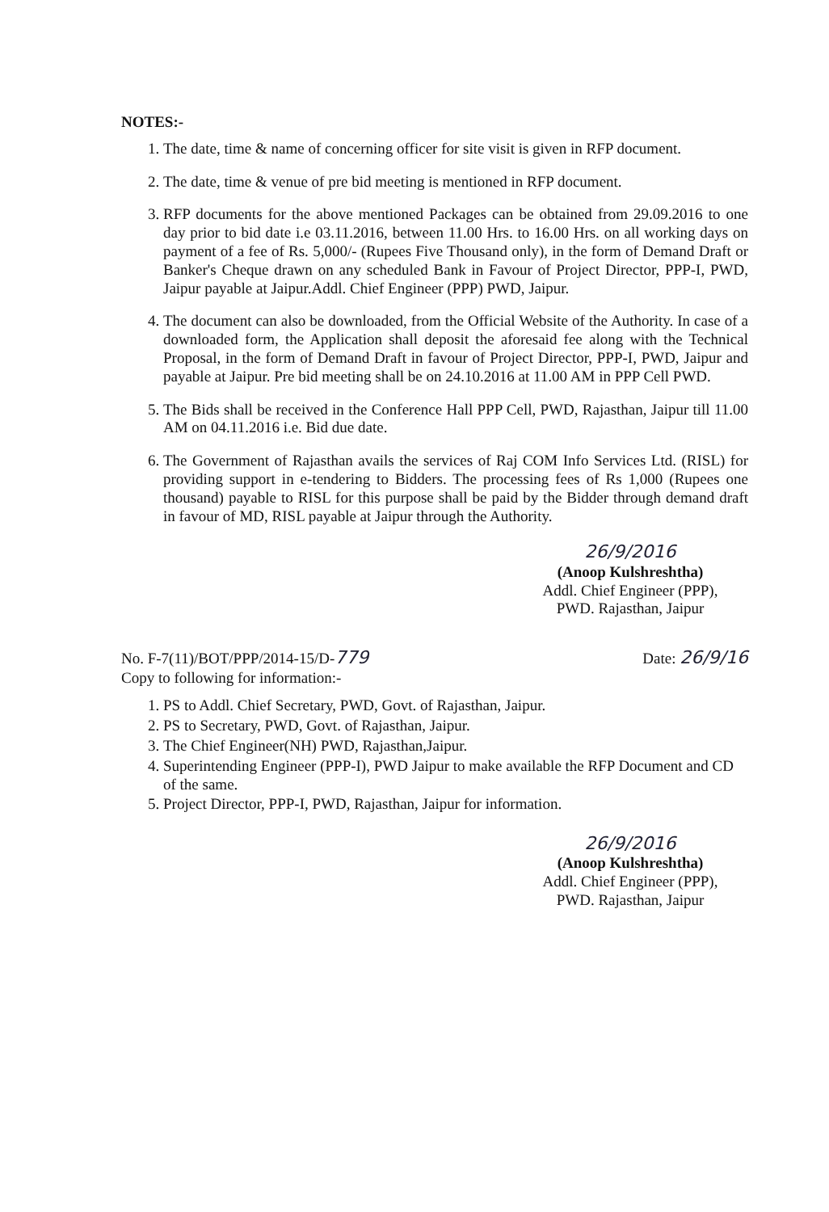NOTES:-
1. The date, time & name of concerning officer for site visit is given in RFP document.
2. The date, time & venue of pre bid meeting is mentioned in RFP document.
3. RFP documents for the above mentioned Packages can be obtained from 29.09.2016 to one day prior to bid date i.e 03.11.2016, between 11.00 Hrs. to 16.00 Hrs. on all working days on payment of a fee of Rs. 5,000/- (Rupees Five Thousand only), in the form of Demand Draft or Banker's Cheque drawn on any scheduled Bank in Favour of Project Director, PPP-I, PWD, Jaipur payable at Jaipur.Addl. Chief Engineer (PPP) PWD, Jaipur.
4. The document can also be downloaded, from the Official Website of the Authority. In case of a downloaded form, the Application shall deposit the aforesaid fee along with the Technical Proposal, in the form of Demand Draft in favour of Project Director, PPP-I, PWD, Jaipur and payable at Jaipur. Pre bid meeting shall be on 24.10.2016 at 11.00 AM in PPP Cell PWD.
5. The Bids shall be received in the Conference Hall PPP Cell, PWD, Rajasthan, Jaipur till 11.00 AM on 04.11.2016 i.e. Bid due date.
6. The Government of Rajasthan avails the services of Raj COM Info Services Ltd. (RISL) for providing support in e-tendering to Bidders. The processing fees of Rs 1,000 (Rupees one thousand) payable to RISL for this purpose shall be paid by the Bidder through demand draft in favour of MD, RISL payable at Jaipur through the Authority.
26/9/2016
(Anoop Kulshreshtha)
Addl. Chief Engineer (PPP),
PWD. Rajasthan, Jaipur
No. F-7(11)/BOT/PPP/2014-15/D-779
Copy to following for information:-
Date: 26/9/16
1. PS to Addl. Chief Secretary, PWD, Govt. of Rajasthan, Jaipur.
2. PS to Secretary, PWD, Govt. of Rajasthan, Jaipur.
3. The Chief Engineer(NH) PWD, Rajasthan,Jaipur.
4. Superintending Engineer (PPP-I), PWD Jaipur to make available the RFP Document and CD of the same.
5. Project Director, PPP-I, PWD, Rajasthan, Jaipur for information.
26/9/2016
(Anoop Kulshreshtha)
Addl. Chief Engineer (PPP),
PWD. Rajasthan, Jaipur